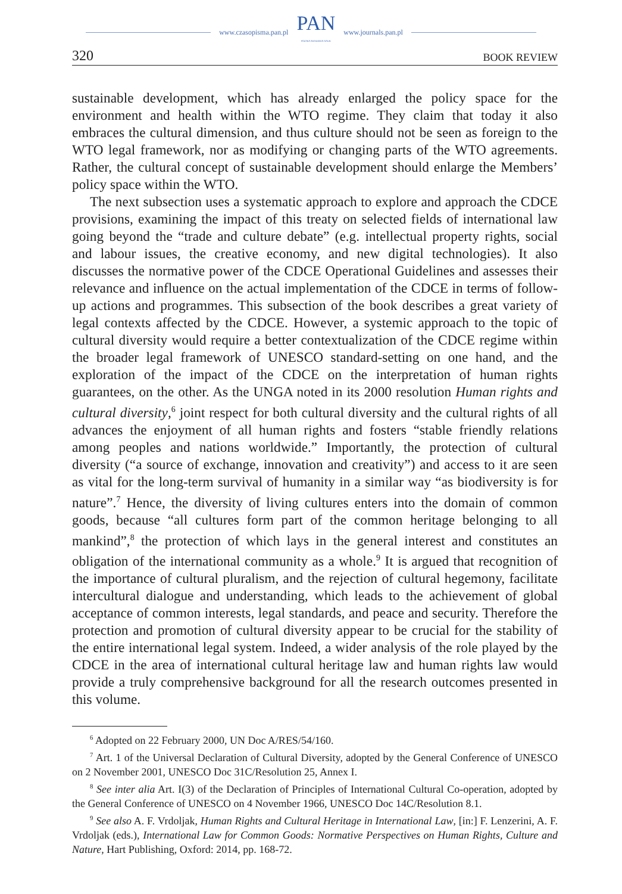www.czasopisma.pan.pl PAN
POLSKA AKADEMIA NAUK www.journals.pan.pl
320 BOOK REVIEW
sustainable development, which has already enlarged the policy space for the environment and health within the WTO regime. They claim that today it also embraces the cultural dimension, and thus culture should not be seen as foreign to the WTO legal framework, nor as modifying or changing parts of the WTO agreements. Rather, the cultural concept of sustainable development should enlarge the Members’ policy space within the WTO.
The next subsection uses a systematic approach to explore and approach the CDCE provisions, examining the impact of this treaty on selected fields of international law going beyond the “trade and culture debate” (e.g. intellectual property rights, social and labour issues, the creative economy, and new digital technologies). It also discusses the normative power of the CDCE Operational Guidelines and assesses their relevance and influence on the actual implementation of the CDCE in terms of follow-up actions and programmes. This subsection of the book describes a great variety of legal contexts affected by the CDCE. However, a systemic approach to the topic of cultural diversity would require a better contextualization of the CDCE regime within the broader legal framework of UNESCO standard-setting on one hand, and the exploration of the impact of the CDCE on the interpretation of human rights guarantees, on the other. As the UNGA noted in its 2000 resolution Human rights and cultural diversity,<sup>6</sup> joint respect for both cultural diversity and the cultural rights of all advances the enjoyment of all human rights and fosters “stable friendly relations among peoples and nations worldwide.” Importantly, the protection of cultural diversity (“a source of exchange, innovation and creativity”) and access to it are seen as vital for the long-term survival of humanity in a similar way “as biodiversity is for nature”.<sup>7</sup> Hence, the diversity of living cultures enters into the domain of common goods, because “all cultures form part of the common heritage belonging to all mankind”,<sup>8</sup> the protection of which lays in the general interest and constitutes an obligation of the international community as a whole.<sup>9</sup> It is argued that recognition of the importance of cultural pluralism, and the rejection of cultural hegemony, facilitate intercultural dialogue and understanding, which leads to the achievement of global acceptance of common interests, legal standards, and peace and security. Therefore the protection and promotion of cultural diversity appear to be crucial for the stability of the entire international legal system. Indeed, a wider analysis of the role played by the CDCE in the area of international cultural heritage law and human rights law would provide a truly comprehensive background for all the research outcomes presented in this volume.
<sup>6</sup> Adopted on 22 February 2000, UN Doc A/RES/54/160.
<sup>7</sup> Art. 1 of the Universal Declaration of Cultural Diversity, adopted by the General Conference of UNESCO on 2 November 2001, UNESCO Doc 31C/Resolution 25, Annex I.
<sup>8</sup> See inter alia Art. I(3) of the Declaration of Principles of International Cultural Co-operation, adopted by the General Conference of UNESCO on 4 November 1966, UNESCO Doc 14C/Resolution 8.1.
<sup>9</sup> See also A. F. Vrdoljak, Human Rights and Cultural Heritage in International Law, [in:] F. Lenzerini, A. F. Vrdoljak (eds.), International Law for Common Goods: Normative Perspectives on Human Rights, Culture and Nature, Hart Publishing, Oxford: 2014, pp. 168-72.